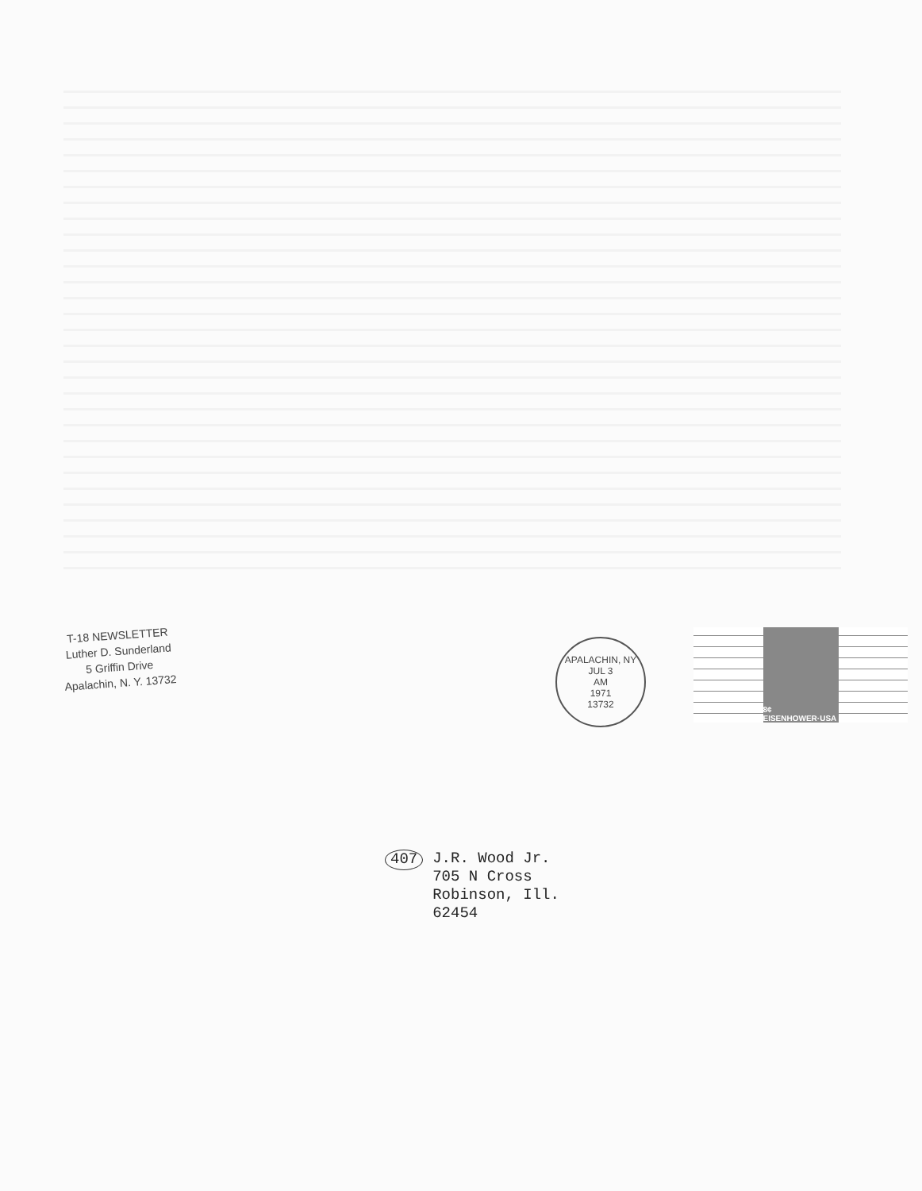T-18 NEWSLETTER
Luther D. Sunderland
5 Griffin Drive
Apalachin, N. Y. 13732
APALACHIN, NY
JUL 3
AM
1971
13732
8¢ EISENHOWER·USA
407
J.R. Wood Jr.
705 N Cross
Robinson, Ill.
62454